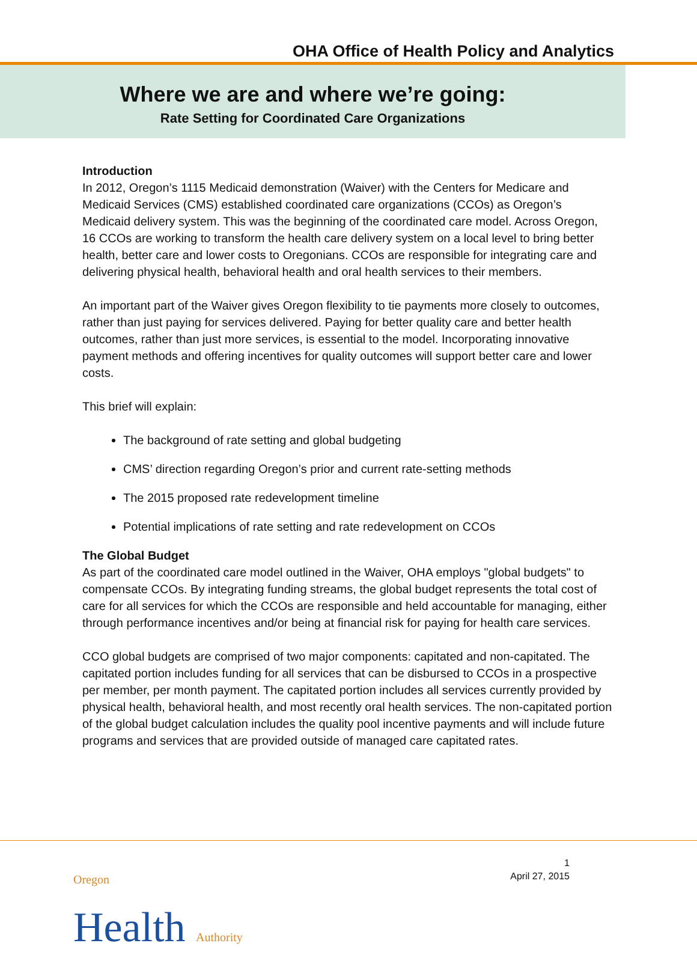OHA Office of Health Policy and Analytics
Where we are and where we’re going:
Rate Setting for Coordinated Care Organizations
Introduction
In 2012, Oregon’s 1115 Medicaid demonstration (Waiver) with the Centers for Medicare and Medicaid Services (CMS) established coordinated care organizations (CCOs) as Oregon’s Medicaid delivery system. This was the beginning of the coordinated care model. Across Oregon, 16 CCOs are working to transform the health care delivery system on a local level to bring better health, better care and lower costs to Oregonians. CCOs are responsible for integrating care and delivering physical health, behavioral health and oral health services to their members.
An important part of the Waiver gives Oregon flexibility to tie payments more closely to outcomes, rather than just paying for services delivered. Paying for better quality care and better health outcomes, rather than just more services, is essential to the model. Incorporating innovative payment methods and offering incentives for quality outcomes will support better care and lower costs.
This brief will explain:
The background of rate setting and global budgeting
CMS’ direction regarding Oregon’s prior and current rate-setting methods
The 2015 proposed rate redevelopment timeline
Potential implications of rate setting and rate redevelopment on CCOs
The Global Budget
As part of the coordinated care model outlined in the Waiver, OHA employs "global budgets" to compensate CCOs. By integrating funding streams, the global budget represents the total cost of care for all services for which the CCOs are responsible and held accountable for managing, either through performance incentives and/or being at financial risk for paying for health care services.
CCO global budgets are comprised of two major components: capitated and non-capitated. The capitated portion includes funding for all services that can be disbursed to CCOs in a prospective per member, per month payment. The capitated portion includes all services currently provided by physical health, behavioral health, and most recently oral health services. The non-capitated portion of the global budget calculation includes the quality pool incentive payments and will include future programs and services that are provided outside of managed care capitated rates.
Oregon
Health Authority
1
April 27, 2015